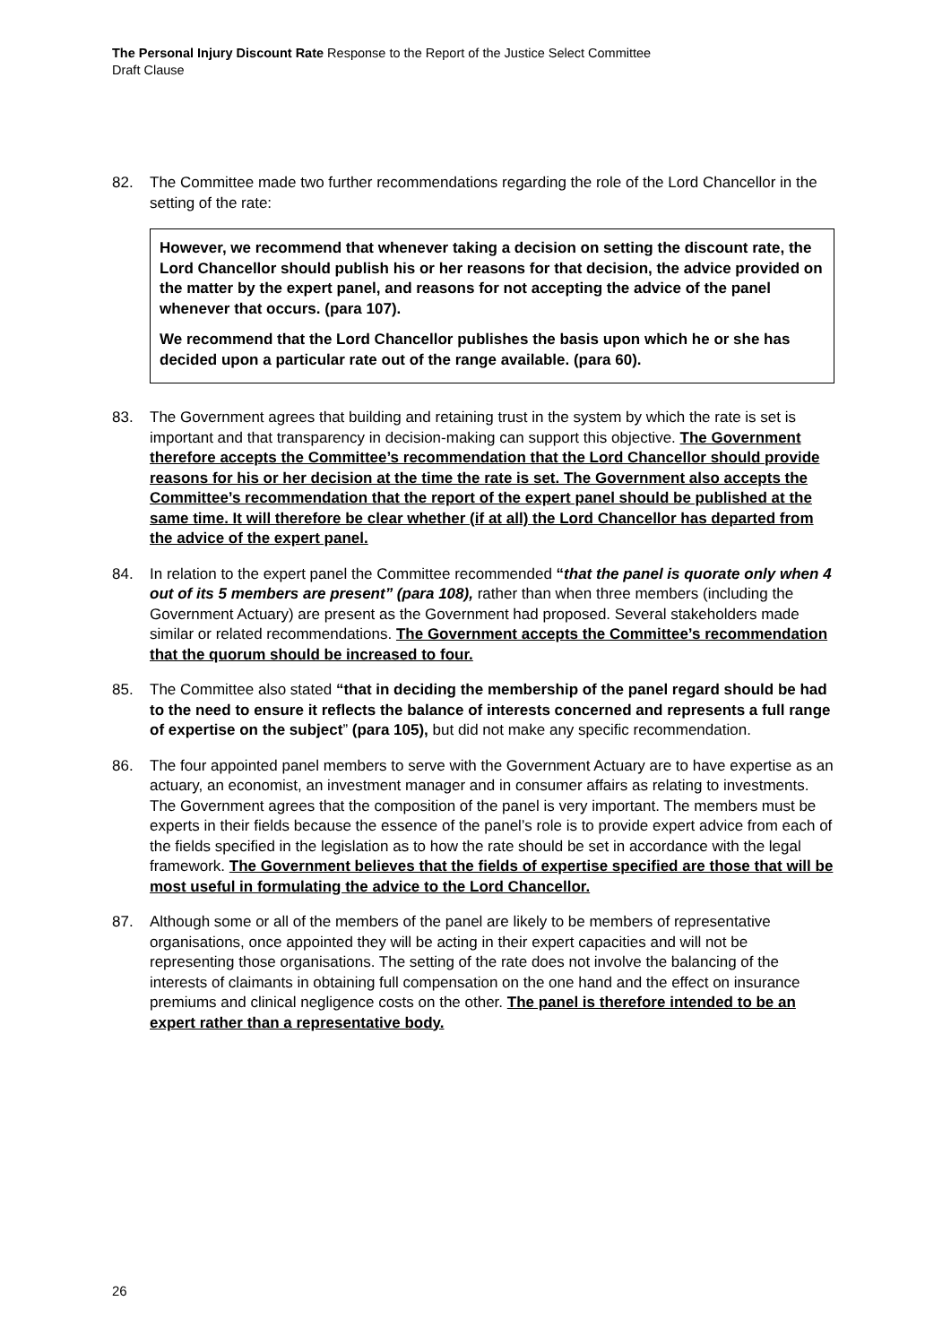The Personal Injury Discount Rate Response to the Report of the Justice Select Committee
Draft Clause
82. The Committee made two further recommendations regarding the role of the Lord Chancellor in the setting of the rate:
However, we recommend that whenever taking a decision on setting the discount rate, the Lord Chancellor should publish his or her reasons for that decision, the advice provided on the matter by the expert panel, and reasons for not accepting the advice of the panel whenever that occurs. (para 107).
We recommend that the Lord Chancellor publishes the basis upon which he or she has decided upon a particular rate out of the range available. (para 60).
83. The Government agrees that building and retaining trust in the system by which the rate is set is important and that transparency in decision-making can support this objective. The Government therefore accepts the Committee’s recommendation that the Lord Chancellor should provide reasons for his or her decision at the time the rate is set. The Government also accepts the Committee’s recommendation that the report of the expert panel should be published at the same time. It will therefore be clear whether (if at all) the Lord Chancellor has departed from the advice of the expert panel.
84. In relation to the expert panel the Committee recommended “that the panel is quorate only when 4 out of its 5 members are present” (para 108), rather than when three members (including the Government Actuary) are present as the Government had proposed. Several stakeholders made similar or related recommendations. The Government accepts the Committee’s recommendation that the quorum should be increased to four.
85. The Committee also stated “that in deciding the membership of the panel regard should be had to the need to ensure it reflects the balance of interests concerned and represents a full range of expertise on the subject” (para 105), but did not make any specific recommendation.
86. The four appointed panel members to serve with the Government Actuary are to have expertise as an actuary, an economist, an investment manager and in consumer affairs as relating to investments. The Government agrees that the composition of the panel is very important. The members must be experts in their fields because the essence of the panel’s role is to provide expert advice from each of the fields specified in the legislation as to how the rate should be set in accordance with the legal framework. The Government believes that the fields of expertise specified are those that will be most useful in formulating the advice to the Lord Chancellor.
87. Although some or all of the members of the panel are likely to be members of representative organisations, once appointed they will be acting in their expert capacities and will not be representing those organisations. The setting of the rate does not involve the balancing of the interests of claimants in obtaining full compensation on the one hand and the effect on insurance premiums and clinical negligence costs on the other. The panel is therefore intended to be an expert rather than a representative body.
26